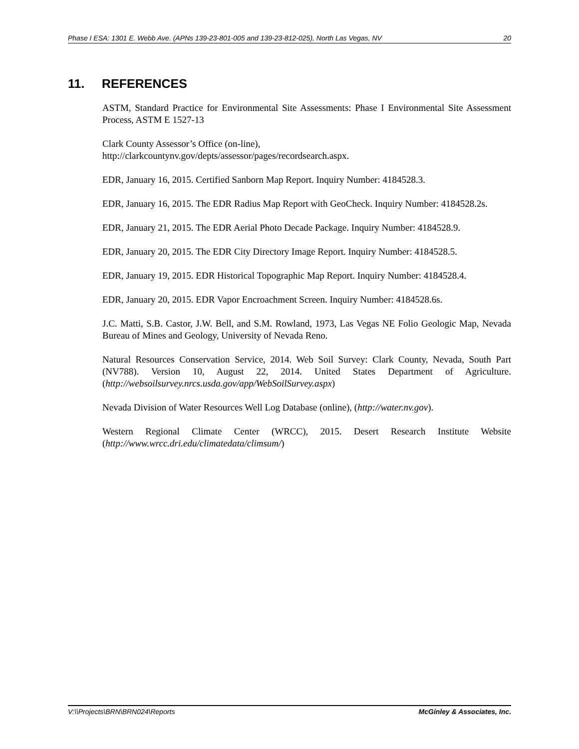Phase I ESA: 1301 E. Webb Ave. (APNs 139-23-801-005 and 139-23-812-025), North Las Vegas, NV 20
11. REFERENCES
ASTM, Standard Practice for Environmental Site Assessments: Phase I Environmental Site Assessment Process, ASTM E 1527-13
Clark County Assessor’s Office (on-line),
http://clarkcountynv.gov/depts/assessor/pages/recordsearch.aspx.
EDR, January 16, 2015. Certified Sanborn Map Report. Inquiry Number: 4184528.3.
EDR, January 16, 2015. The EDR Radius Map Report with GeoCheck. Inquiry Number: 4184528.2s.
EDR, January 21, 2015. The EDR Aerial Photo Decade Package. Inquiry Number: 4184528.9.
EDR, January 20, 2015. The EDR City Directory Image Report. Inquiry Number: 4184528.5.
EDR, January 19, 2015. EDR Historical Topographic Map Report. Inquiry Number: 4184528.4.
EDR, January 20, 2015. EDR Vapor Encroachment Screen. Inquiry Number: 4184528.6s.
J.C. Matti, S.B. Castor, J.W. Bell, and S.M. Rowland, 1973, Las Vegas NE Folio Geologic Map, Nevada Bureau of Mines and Geology, University of Nevada Reno.
Natural Resources Conservation Service, 2014. Web Soil Survey: Clark County, Nevada, South Part (NV788). Version 10, August 22, 2014. United States Department of Agriculture. (http://websoilsurvey.nrcs.usda.gov/app/WebSoilSurvey.aspx)
Nevada Division of Water Resources Well Log Database (online), (http://water.nv.gov).
Western Regional Climate Center (WRCC), 2015. Desert Research Institute Website (http://www.wrcc.dri.edu/climatedata/climsum/)
V:\\Projects\BRN\BRN024\Reports McGinley & Associates, Inc.